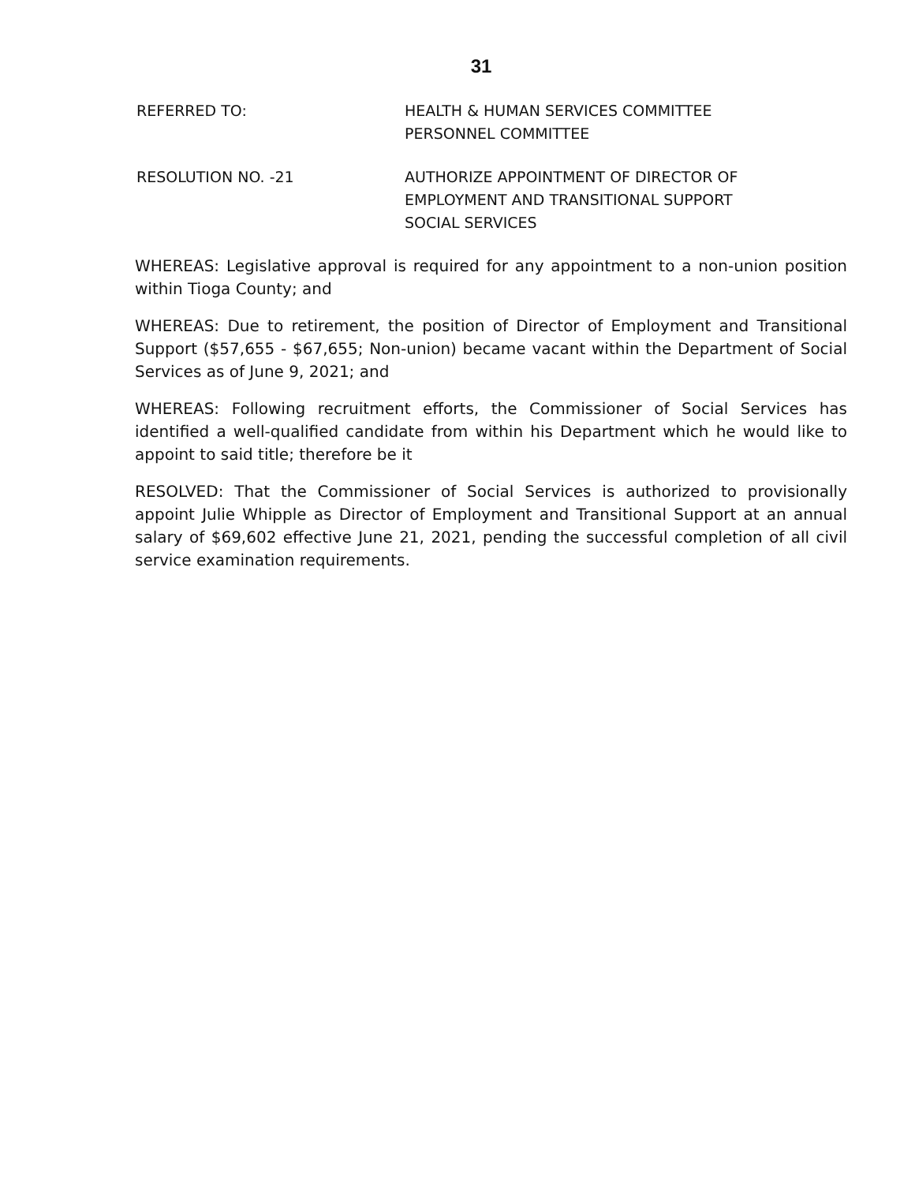31
REFERRED TO: HEALTH & HUMAN SERVICES COMMITTEE
PERSONNEL COMMITTEE
RESOLUTION NO. -21 AUTHORIZE APPOINTMENT OF DIRECTOR OF
EMPLOYMENT AND TRANSITIONAL SUPPORT
SOCIAL SERVICES
WHEREAS: Legislative approval is required for any appointment to a non-union position within Tioga County; and
WHEREAS: Due to retirement, the position of Director of Employment and Transitional Support ($57,655 - $67,655; Non-union) became vacant within the Department of Social Services as of June 9, 2021; and
WHEREAS: Following recruitment efforts, the Commissioner of Social Services has identified a well-qualified candidate from within his Department which he would like to appoint to said title; therefore be it
RESOLVED: That the Commissioner of Social Services is authorized to provisionally appoint Julie Whipple as Director of Employment and Transitional Support at an annual salary of $69,602 effective June 21, 2021, pending the successful completion of all civil service examination requirements.